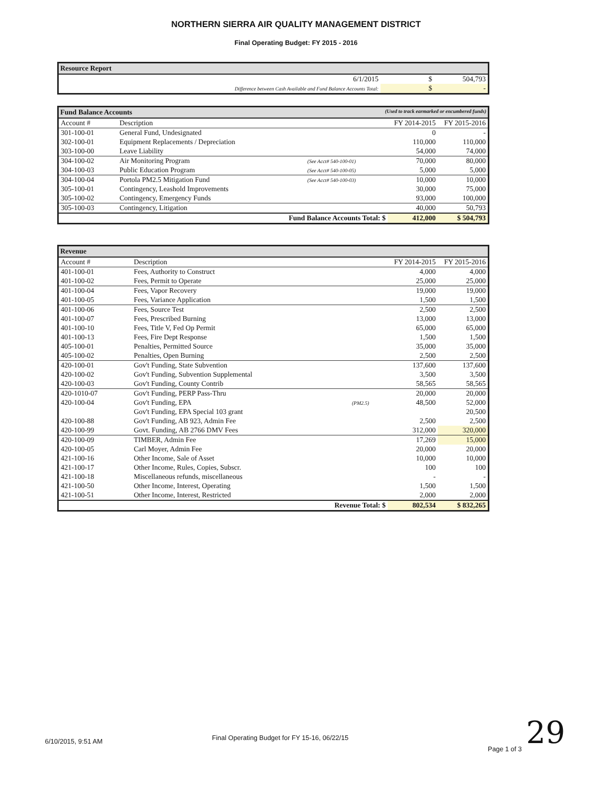NORTHERN SIERRA AIR QUALITY MANAGEMENT DISTRICT
Final Operating Budget: FY 2015 - 2016
Resource Report
| 6/1/2015 | $ | 504,793 |
| Difference between Cash Available and Fund Balance Accounts Total: | $ | - |
Fund Balance Accounts (Used to track earmarked or encumbered funds)
| Account # | Description | | FY 2014-2015 | FY 2015-2016 |
| --- | --- | --- | --- | --- |
| 301-100-01 | General Fund, Undesignated | | 0 | - |
| 302-100-01 | Equipment Replacements / Depreciation | | 110,000 | 110,000 |
| 303-100-00 | Leave Liability | | 54,000 | 74,000 |
| 304-100-02 | Air Monitoring Program | (See Acct# 540-100-01) | 70,000 | 80,000 |
| 304-100-03 | Public Education Program | (See Acct# 540-100-05) | 5,000 | 5,000 |
| 304-100-04 | Portola PM2.5 Mitigation Fund | (See Acct# 540-100-03) | 10,000 | 10,000 |
| 305-100-01 | Contingency, Leashold Improvements | | 30,000 | 75,000 |
| 305-100-02 | Contingency, Emergency Funds | | 93,000 | 100,000 |
| 305-100-03 | Contingency, Litigation | | 40,000 | 50,793 |
| Fund Balance Accounts Total: $ | | | 412,000 | $ 504,793 |
Revenue
| Account # | Description | | FY 2014-2015 | FY 2015-2016 |
| --- | --- | --- | --- | --- |
| 401-100-01 | Fees, Authority to Construct | | 4,000 | 4,000 |
| 401-100-02 | Fees, Permit to Operate | | 25,000 | 25,000 |
| 401-100-04 | Fees, Vapor Recovery | | 19,000 | 19,000 |
| 401-100-05 | Fees, Variance Application | | 1,500 | 1,500 |
| 401-100-06 | Fees, Source Test | | 2,500 | 2,500 |
| 401-100-07 | Fees, Prescribed Burning | | 13,000 | 13,000 |
| 401-100-10 | Fees, Title V, Fed Op Permit | | 65,000 | 65,000 |
| 401-100-13 | Fees, Fire Dept Response | | 1,500 | 1,500 |
| 405-100-01 | Penalties, Permitted Source | | 35,000 | 35,000 |
| 405-100-02 | Penalties, Open Burning | | 2,500 | 2,500 |
| 420-100-01 | Gov't Funding, State Subvention | | 137,600 | 137,600 |
| 420-100-02 | Gov't Funding, Subvention Supplemental | | 3,500 | 3,500 |
| 420-100-03 | Gov't Funding, County Contrib | | 58,565 | 58,565 |
| 420-1010-07 | Gov't Funding, PERP Pass-Thru | | 20,000 | 20,000 |
| 420-100-04 | Gov't Funding, EPA | (PM2.5) | 48,500 | 52,000 |
| | Gov't Funding, EPA Special 103 grant | | | 20,500 |
| 420-100-88 | Gov't Funding, AB 923, Admin Fee | | 2,500 | 2,500 |
| 420-100-99 | Govt. Funding, AB 2766 DMV Fees | | 312,000 | 320,000 |
| 420-100-09 | TIMBER, Admin Fee | | 17,269 | 15,000 |
| 420-100-05 | Carl Moyer, Admin Fee | | 20,000 | 20,000 |
| 421-100-16 | Other Income, Sale of Asset | | 10,000 | 10,000 |
| 421-100-17 | Other Income, Rules, Copies, Subscr. | | 100 | 100 |
| 421-100-18 | Miscellaneous refunds, miscellaneous | | - | - |
| 421-100-50 | Other Income, Interest, Operating | | 1,500 | 1,500 |
| 421-100-51 | Other Income, Interest, Restricted | | 2,000 | 2,000 |
| Revenue Total: $ | | | 802,534 | $ 832,265 |
6/10/2015, 9:51 AM
Final Operating Budget for FY 15-16, 06/22/15
Page 1 of 3 29